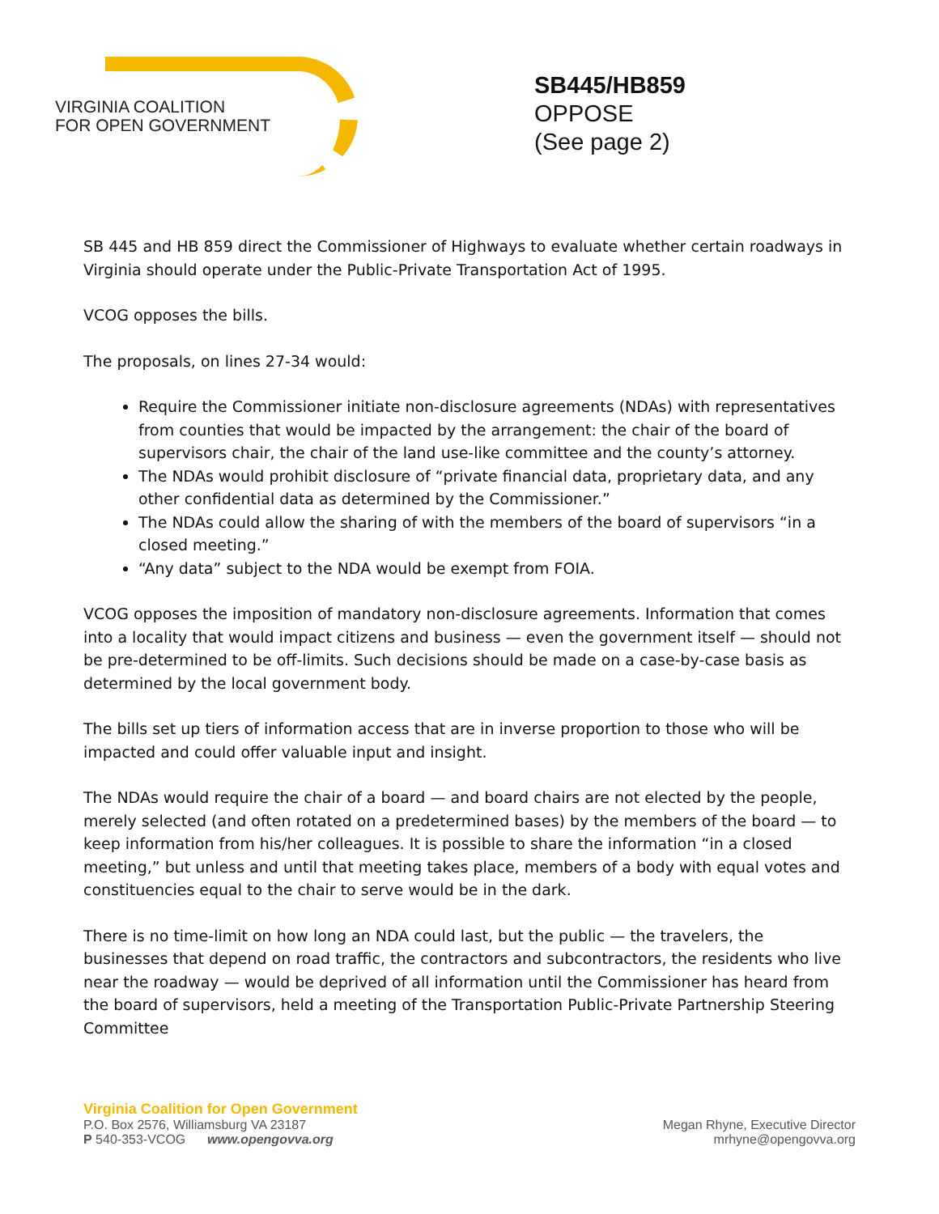VIRGINIA COALITION
FOR OPEN GOVERNMENT
SB445/HB859
OPPOSE
(See page 2)
SB 445 and HB 859 direct the Commissioner of Highways to evaluate whether certain roadways in Virginia should operate under the Public-Private Transportation Act of 1995.
VCOG opposes the bills.
The proposals, on lines 27-34 would:
Require the Commissioner initiate non-disclosure agreements (NDAs) with representatives from counties that would be impacted by the arrangement: the chair of the board of supervisors chair, the chair of the land use-like committee and the county’s attorney.
The NDAs would prohibit disclosure of “private financial data, proprietary data, and any other confidential data as determined by the Commissioner.”
The NDAs could allow the sharing of with the members of the board of supervisors “in a closed meeting.”
“Any data” subject to the NDA would be exempt from FOIA.
VCOG opposes the imposition of mandatory non-disclosure agreements. Information that comes into a locality that would impact citizens and business — even the government itself — should not be pre-determined to be off-limits. Such decisions should be made on a case-by-case basis as determined by the local government body.
The bills set up tiers of information access that are in inverse proportion to those who will be impacted and could offer valuable input and insight.
The NDAs would require the chair of a board — and board chairs are not elected by the people, merely selected (and often rotated on a predetermined bases) by the members of the board — to keep information from his/her colleagues. It is possible to share the information “in a closed meeting,” but unless and until that meeting takes place, members of a body with equal votes and constituencies equal to the chair to serve would be in the dark.
There is no time-limit on how long an NDA could last, but the public — the travelers, the businesses that depend on road traffic, the contractors and subcontractors, the residents who live near the roadway — would be deprived of all information until the Commissioner has heard from the board of supervisors, held a meeting of the Transportation Public-Private Partnership Steering Committee
Virginia Coalition for Open Government
P.O. Box 2576, Williamsburg VA 23187
P 540-353-VCOG www.opengovva.org
Megan Rhyne, Executive Director
mrhyne@opengovva.org